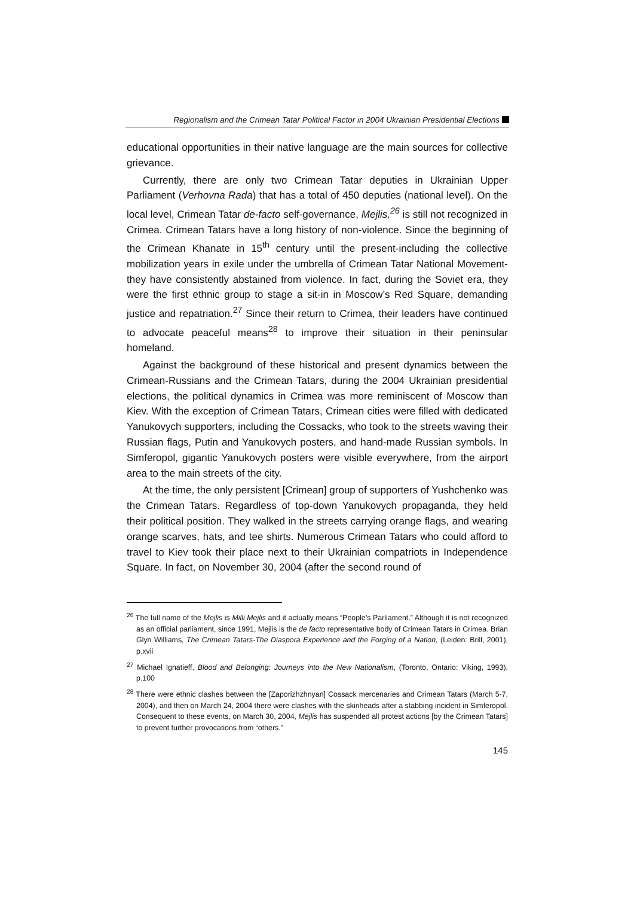Regionalism and the Crimean Tatar Political Factor in 2004 Ukrainian Presidential Elections
educational opportunities in their native language are the main sources for collective grievance.
Currently, there are only two Crimean Tatar deputies in Ukrainian Upper Parliament (Verhovna Rada) that has a total of 450 deputies (national level). On the local level, Crimean Tatar de-facto self-governance, Mejlis,<sup>26</sup> is still not recognized in Crimea. Crimean Tatars have a long history of non-violence. Since the beginning of the Crimean Khanate in 15<sup>th</sup> century until the present-including the collective mobilization years in exile under the umbrella of Crimean Tatar National Movement-they have consistently abstained from violence. In fact, during the Soviet era, they were the first ethnic group to stage a sit-in in Moscow’s Red Square, demanding justice and repatriation.<sup>27</sup> Since their return to Crimea, their leaders have continued to advocate peaceful means<sup>28</sup> to improve their situation in their peninsular homeland.
Against the background of these historical and present dynamics between the Crimean-Russians and the Crimean Tatars, during the 2004 Ukrainian presidential elections, the political dynamics in Crimea was more reminiscent of Moscow than Kiev. With the exception of Crimean Tatars, Crimean cities were filled with dedicated Yanukovych supporters, including the Cossacks, who took to the streets waving their Russian flags, Putin and Yanukovych posters, and hand-made Russian symbols. In Simferopol, gigantic Yanukovych posters were visible everywhere, from the airport area to the main streets of the city.
At the time, the only persistent [Crimean] group of supporters of Yushchenko was the Crimean Tatars. Regardless of top-down Yanukovych propaganda, they held their political position. They walked in the streets carrying orange flags, and wearing orange scarves, hats, and tee shirts. Numerous Crimean Tatars who could afford to travel to Kiev took their place next to their Ukrainian compatriots in Independence Square. In fact, on November 30, 2004 (after the second round of
<sup>26</sup> The full name of the Mejlis is Milli Mejlis and it actually means “People’s Parliament.” Although it is not recognized as an official parliament, since 1991, Mejlis is the de facto representative body of Crimean Tatars in Crimea. Brian Glyn Williams, The Crimean Tatars-The Diaspora Experience and the Forging of a Nation, (Leiden: Brill, 2001), p.xvii
<sup>27</sup> Michael Ignatieff, Blood and Belonging: Journeys into the New Nationalism, (Toronto, Ontario: Viking, 1993), p.100
<sup>28</sup> There were ethnic clashes between the [Zaporizhzhnyan] Cossack mercenaries and Crimean Tatars (March 5-7, 2004), and then on March 24, 2004 there were clashes with the skinheads after a stabbing incident in Simferopol. Consequent to these events, on March 30, 2004, Mejlis has suspended all protest actions [by the Crimean Tatars] to prevent further provocations from “others.”
145